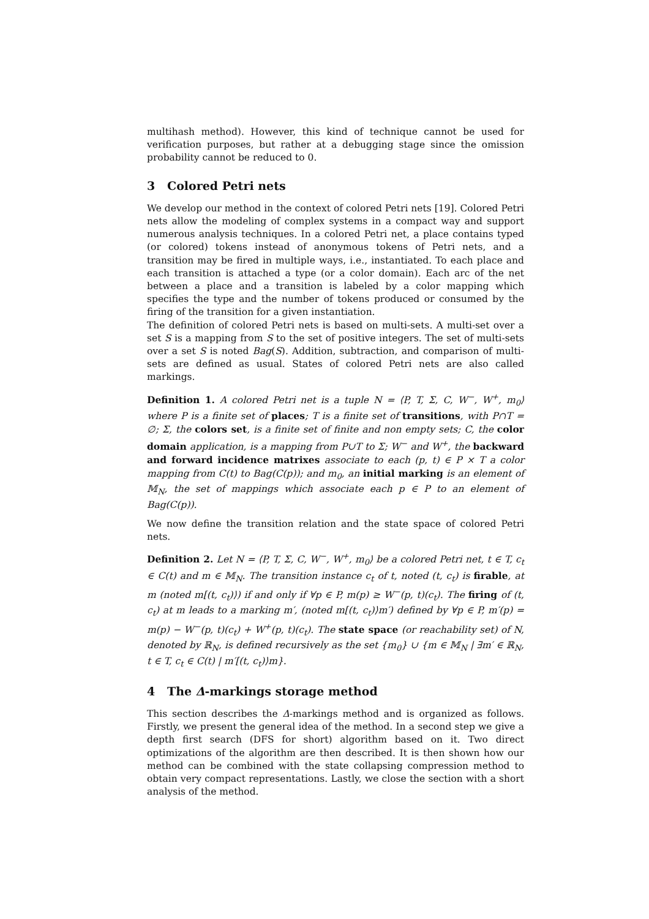multihash method). However, this kind of technique cannot be used for verification purposes, but rather at a debugging stage since the omission probability cannot be reduced to 0.
3 Colored Petri nets
We develop our method in the context of colored Petri nets [19]. Colored Petri nets allow the modeling of complex systems in a compact way and support numerous analysis techniques. In a colored Petri net, a place contains typed (or colored) tokens instead of anonymous tokens of Petri nets, and a transition may be fired in multiple ways, i.e., instantiated. To each place and each transition is attached a type (or a color domain). Each arc of the net between a place and a transition is labeled by a color mapping which specifies the type and the number of tokens produced or consumed by the firing of the transition for a given instantiation.
The definition of colored Petri nets is based on multi-sets. A multi-set over a set S is a mapping from S to the set of positive integers. The set of multi-sets over a set S is noted Bag(S). Addition, subtraction, and comparison of multi-sets are defined as usual. States of colored Petri nets are also called markings.
Definition 1. A colored Petri net is a tuple N = ⟨P, T, Σ, C, W<sup>−</sup>, W<sup>+</sup>, m<sub>0</sub>⟩ where P is a finite set of places; T is a finite set of transitions, with P∩T = ∅; Σ, the colors set, is a finite set of finite and non empty sets; C, the color domain application, is a mapping from P∪T to Σ; W<sup>−</sup> and W<sup>+</sup>, the backward and forward incidence matrixes associate to each (p, t) ∈ P × T a color mapping from C(t) to Bag(C(p)); and m<sub>0</sub>, an initial marking is an element of 𝕄<sub>N</sub>, the set of mappings which associate each p ∈ P to an element of Bag(C(p)).
We now define the transition relation and the state space of colored Petri nets.
Definition 2. Let N = ⟨P, T, Σ, C, W<sup>−</sup>, W<sup>+</sup>, m<sub>0</sub>⟩ be a colored Petri net, t ∈ T, c<sub>t</sub> ∈ C(t) and m ∈ 𝕄<sub>N</sub>. The transition instance c<sub>t</sub> of t, noted (t, c<sub>t</sub>) is firable, at m (noted m[(t, c<sub>t</sub>)⟩) if and only if ∀p ∈ P, m(p) ≥ W<sup>−</sup>(p, t)(c<sub>t</sub>). The firing of (t, c<sub>t</sub>) at m leads to a marking m′, (noted m[(t, c<sub>t</sub>)⟩m′) defined by ∀p ∈ P, m′(p) = m(p) − W<sup>−</sup>(p, t)(c<sub>t</sub>) + W<sup>+</sup>(p, t)(c<sub>t</sub>). The state space (or reachability set) of N, denoted by ℝ<sub>N</sub>, is defined recursively as the set {m<sub>0</sub>} ∪ {m ∈ 𝕄<sub>N</sub> | ∃m′ ∈ ℝ<sub>N</sub>, t ∈ T, c<sub>t</sub> ∈ C(t) | m′[(t, c<sub>t</sub>)⟩m}.
4 The Δ-markings storage method
This section describes the Δ-markings method and is organized as follows. Firstly, we present the general idea of the method. In a second step we give a depth first search (DFS for short) algorithm based on it. Two direct optimizations of the algorithm are then described. It is then shown how our method can be combined with the state collapsing compression method to obtain very compact representations. Lastly, we close the section with a short analysis of the method.